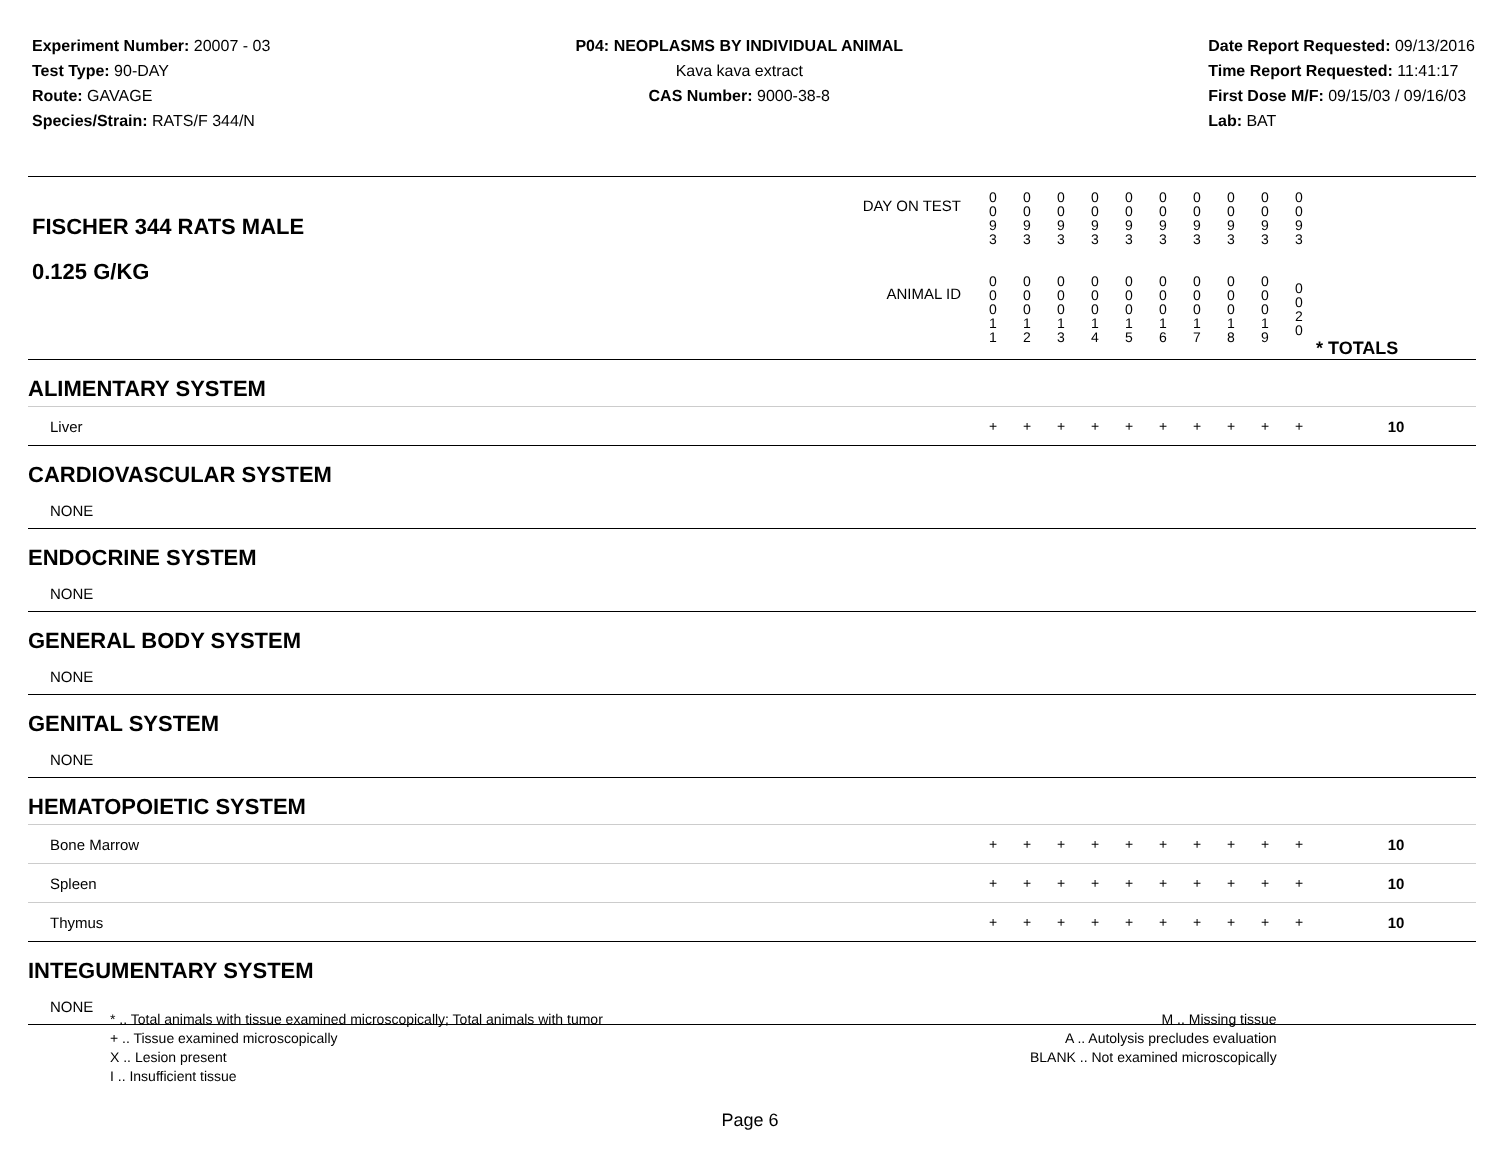Experiment Number: 20007 - 03
Test Type: 90-DAY
Route: GAVAGE
Species/Strain: RATS/F 344/N
P04: NEOPLASMS BY INDIVIDUAL ANIMAL
Kava kava extract
CAS Number: 9000-38-8
Date Report Requested: 09/13/2016
Time Report Requested: 11:41:17
First Dose M/F: 09/15/03 / 09/16/03
Lab: BAT
| DAY ON TEST FISCHER 344 RATS MALE | 0 0 9 3 | 0 0 9 3 | 0 0 9 3 | 0 0 9 3 | 0 0 9 3 | 0 0 9 3 | 0 0 9 3 | 0 0 9 3 | 0 0 9 3 | 0 0 9 3 | | |
| 0.125 G/KG ANIMAL ID | 0 0 0 1 1 | 0 0 0 1 2 | 0 0 0 1 3 | 0 0 0 1 4 | 0 0 0 1 5 | 0 0 0 1 6 | 0 0 0 1 7 | 0 0 0 1 8 | 0 0 0 1 9 | 0 0 2 0 | | * TOTALS |
| ALIMENTARY SYSTEM | | | | | | | | | | | | |
| Liver | + | + | + | + | + | + | + | + | + | + | | 10 |
| CARDIOVASCULAR SYSTEM | | | | | | | | | | | | |
| NONE | | | | | | | | | | | | |
| ENDOCRINE SYSTEM | | | | | | | | | | | | |
| NONE | | | | | | | | | | | | |
| GENERAL BODY SYSTEM | | | | | | | | | | | | |
| NONE | | | | | | | | | | | | |
| GENITAL SYSTEM | | | | | | | | | | | | |
| NONE | | | | | | | | | | | | |
| HEMATOPOIETIC SYSTEM | | | | | | | | | | | | |
| Bone Marrow | + | + | + | + | + | + | + | + | + | + | | 10 |
| Spleen | + | + | + | + | + | + | + | + | + | + | | 10 |
| Thymus | + | + | + | + | + | + | + | + | + | + | | 10 |
| INTEGUMENTARY SYSTEM | | | | | | | | | | | | |
| NONE | | | | | | | | | | | | |
* .. Total animals with tissue examined microscopically; Total animals with tumor
+ .. Tissue examined microscopically
X .. Lesion present
I .. Insufficient tissue
M .. Missing tissue
A .. Autolysis precludes evaluation
BLANK .. Not examined microscopically
Page 6